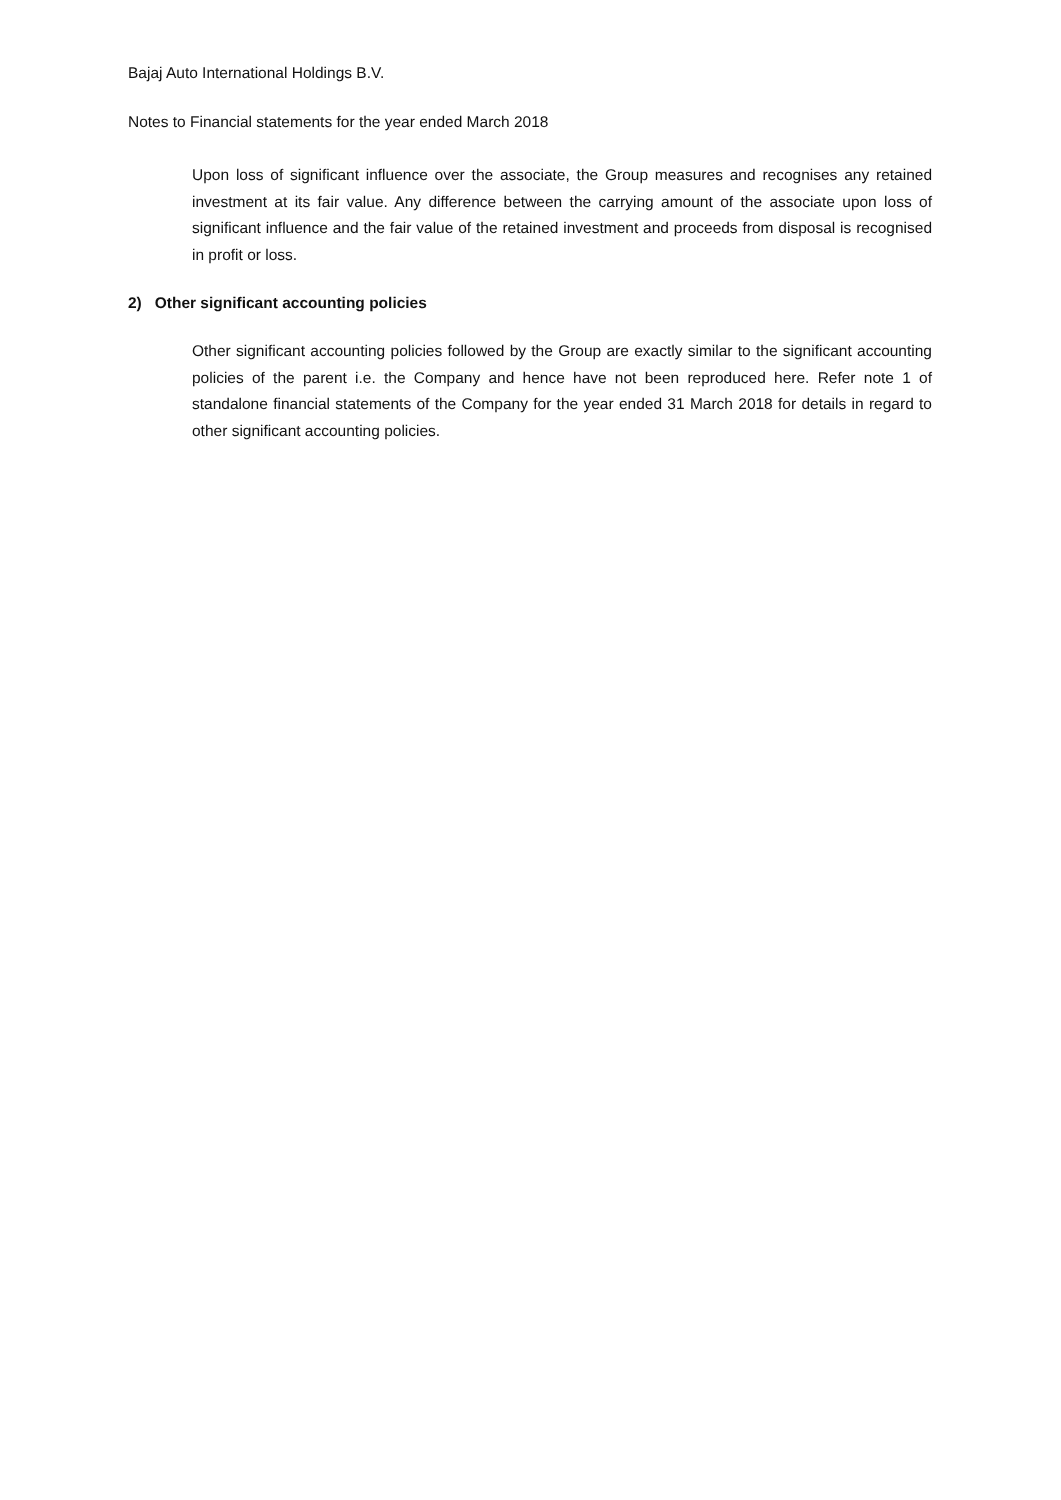Bajaj Auto International Holdings B.V.
Notes to Financial statements for the year ended March 2018
Upon loss of significant influence over the associate, the Group measures and recognises any retained investment at its fair value. Any difference between the carrying amount of the associate upon loss of significant influence and the fair value of the retained investment and proceeds from disposal is recognised in profit or loss.
2) Other significant accounting policies
Other significant accounting policies followed by the Group are exactly similar to the significant accounting policies of the parent i.e. the Company and hence have not been reproduced here. Refer note 1 of standalone financial statements of the Company for the year ended 31 March 2018 for details in regard to other significant accounting policies.